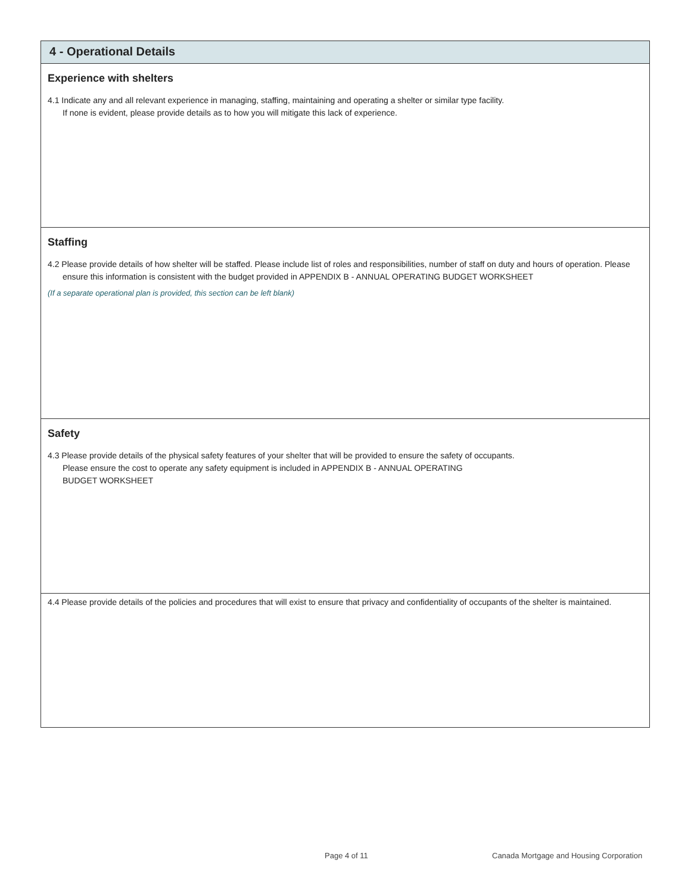4 - Operational Details
Experience with shelters
4.1 Indicate any and all relevant experience in managing, staffing, maintaining and operating a shelter or similar type facility.
If none is evident, please provide details as to how you will mitigate this lack of experience.
Staffing
4.2 Please provide details of how shelter will be staffed. Please include list of roles and responsibilities, number of staff on duty and hours of operation. Please ensure this information is consistent with the budget provided in APPENDIX B - ANNUAL OPERATING BUDGET WORKSHEET
(If a separate operational plan is provided, this section can be left blank)
Safety
4.3 Please provide details of the physical safety features of your shelter that will be provided to ensure the safety of occupants.
Please ensure the cost to operate any safety equipment is included in APPENDIX B - ANNUAL OPERATING
BUDGET WORKSHEET
4.4 Please provide details of the policies and procedures that will exist to ensure that privacy and confidentiality of occupants of the shelter is maintained.
Page 4 of 11
Canada Mortgage and Housing Corporation